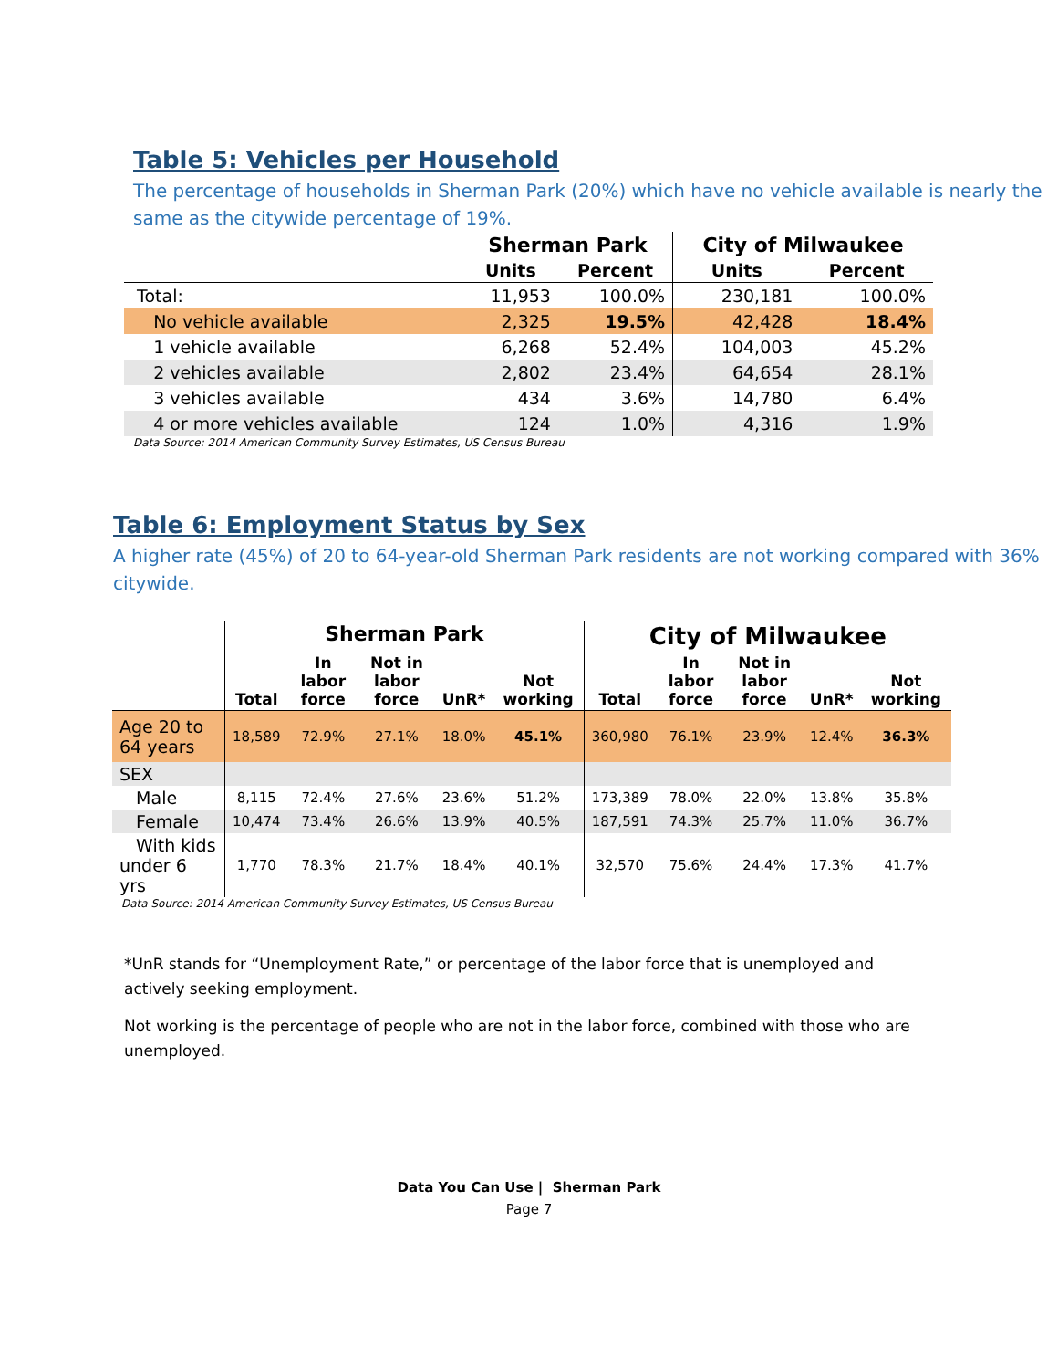Table 5: Vehicles per Household
The percentage of households in Sherman Park (20%) which have no vehicle available is nearly the same as the citywide percentage of 19%.
| | Sherman Park | | City of Milwaukee | |
| --- | --- | --- | --- | --- |
| | Units | Percent | Units | Percent |
| Total: | 11,953 | 100.0% | 230,181 | 100.0% |
| No vehicle available | 2,325 | 19.5% | 42,428 | 18.4% |
| 1 vehicle available | 6,268 | 52.4% | 104,003 | 45.2% |
| 2 vehicles available | 2,802 | 23.4% | 64,654 | 28.1% |
| 3 vehicles available | 434 | 3.6% | 14,780 | 6.4% |
| 4 or more vehicles available | 124 | 1.0% | 4,316 | 1.9% |
Data Source: 2014 American Community Survey Estimates, US Census Bureau
Table 6: Employment Status by Sex
A higher rate (45%) of 20 to 64-year-old Sherman Park residents are not working compared with 36% citywide.
| | Sherman Park | | | | | City of Milwaukee | | | | |
| --- | --- | --- | --- | --- | --- | --- | --- | --- | --- | --- |
| | Total | In labor force | Not in labor force | UnR* | Not working | Total | In labor force | Not in labor force | UnR* | Not working |
| Age 20 to 64 years | 18,589 | 72.9% | 27.1% | 18.0% | 45.1% | 360,980 | 76.1% | 23.9% | 12.4% | 36.3% |
| SEX | | | | | | | | | | |
| Male | 8,115 | 72.4% | 27.6% | 23.6% | 51.2% | 173,389 | 78.0% | 22.0% | 13.8% | 35.8% |
| Female | 10,474 | 73.4% | 26.6% | 13.9% | 40.5% | 187,591 | 74.3% | 25.7% | 11.0% | 36.7% |
| With kids under 6 yrs | 1,770 | 78.3% | 21.7% | 18.4% | 40.1% | 32,570 | 75.6% | 24.4% | 17.3% | 41.7% |
Data Source: 2014 American Community Survey Estimates, US Census Bureau
*UnR stands for “Unemployment Rate,” or percentage of the labor force that is unemployed and actively seeking employment.
Not working is the percentage of people who are not in the labor force, combined with those who are unemployed.
Data You Can Use | Sherman Park
Page 7